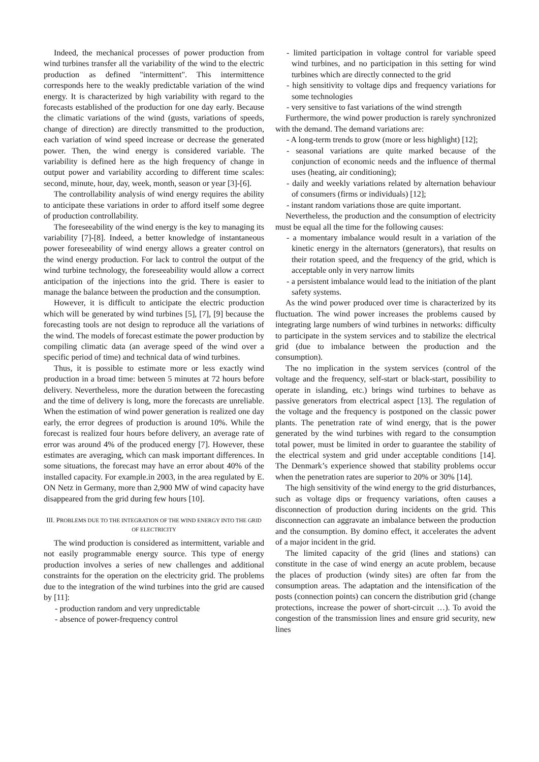Indeed, the mechanical processes of power production from wind turbines transfer all the variability of the wind to the electric production as defined "intermittent". This intermittence corresponds here to the weakly predictable variation of the wind energy. It is characterized by high variability with regard to the forecasts established of the production for one day early. Because the climatic variations of the wind (gusts, variations of speeds, change of direction) are directly transmitted to the production, each variation of wind speed increase or decrease the generated power. Then, the wind energy is considered variable. The variability is defined here as the high frequency of change in output power and variability according to different time scales: second, minute, hour, day, week, month, season or year [3]-[6].
The controllability analysis of wind energy requires the ability to anticipate these variations in order to afford itself some degree of production controllability.
The foreseeability of the wind energy is the key to managing its variability [7]-[8]. Indeed, a better knowledge of instantaneous power foreseeability of wind energy allows a greater control on the wind energy production. For lack to control the output of the wind turbine technology, the foreseeability would allow a correct anticipation of the injections into the grid. There is easier to manage the balance between the production and the consumption.
However, it is difficult to anticipate the electric production which will be generated by wind turbines [5], [7], [9] because the forecasting tools are not design to reproduce all the variations of the wind. The models of forecast estimate the power production by compiling climatic data (an average speed of the wind over a specific period of time) and technical data of wind turbines.
Thus, it is possible to estimate more or less exactly wind production in a broad time: between 5 minutes at 72 hours before delivery. Nevertheless, more the duration between the forecasting and the time of delivery is long, more the forecasts are unreliable. When the estimation of wind power generation is realized one day early, the error degrees of production is around 10%. While the forecast is realized four hours before delivery, an average rate of error was around 4% of the produced energy [7]. However, these estimates are averaging, which can mask important differences. In some situations, the forecast may have an error about 40% of the installed capacity. For example.in 2003, in the area regulated by E. ON Netz in Germany, more than 2,900 MW of wind capacity have disappeared from the grid during few hours [10].
III. PROBLEMS DUE TO THE INTEGRATION OF THE WIND ENERGY INTO THE GRID OF ELECTRICITY
The wind production is considered as intermittent, variable and not easily programmable energy source. This type of energy production involves a series of new challenges and additional constraints for the operation on the electricity grid. The problems due to the integration of the wind turbines into the grid are caused by [11]:
- production random and very unpredictable
- absence of power-frequency control
- limited participation in voltage control for variable speed wind turbines, and no participation in this setting for wind turbines which are directly connected to the grid
- high sensitivity to voltage dips and frequency variations for some technologies
- very sensitive to fast variations of the wind strength
Furthermore, the wind power production is rarely synchronized with the demand. The demand variations are:
- A long-term trends to grow (more or less highlight) [12];
- seasonal variations are quite marked because of the conjunction of economic needs and the influence of thermal uses (heating, air conditioning);
- daily and weekly variations related by alternation behaviour of consumers (firms or individuals) [12];
- instant random variations those are quite important.
Nevertheless, the production and the consumption of electricity must be equal all the time for the following causes:
- a momentary imbalance would result in a variation of the kinetic energy in the alternators (generators), that results on their rotation speed, and the frequency of the grid, which is acceptable only in very narrow limits
- a persistent imbalance would lead to the initiation of the plant safety systems.
As the wind power produced over time is characterized by its fluctuation. The wind power increases the problems caused by integrating large numbers of wind turbines in networks: difficulty to participate in the system services and to stabilize the electrical grid (due to imbalance between the production and the consumption).
The no implication in the system services (control of the voltage and the frequency, self-start or black-start, possibility to operate in islanding, etc.) brings wind turbines to behave as passive generators from electrical aspect [13]. The regulation of the voltage and the frequency is postponed on the classic power plants. The penetration rate of wind energy, that is the power generated by the wind turbines with regard to the consumption total power, must be limited in order to guarantee the stability of the electrical system and grid under acceptable conditions [14]. The Denmark’s experience showed that stability problems occur when the penetration rates are superior to 20% or 30% [14].
The high sensitivity of the wind energy to the grid disturbances, such as voltage dips or frequency variations, often causes a disconnection of production during incidents on the grid. This disconnection can aggravate an imbalance between the production and the consumption. By domino effect, it accelerates the advent of a major incident in the grid.
The limited capacity of the grid (lines and stations) can constitute in the case of wind energy an acute problem, because the places of production (windy sites) are often far from the consumption areas. The adaptation and the intensification of the posts (connection points) can concern the distribution grid (change protections, increase the power of short-circuit …). To avoid the congestion of the transmission lines and ensure grid security, new lines